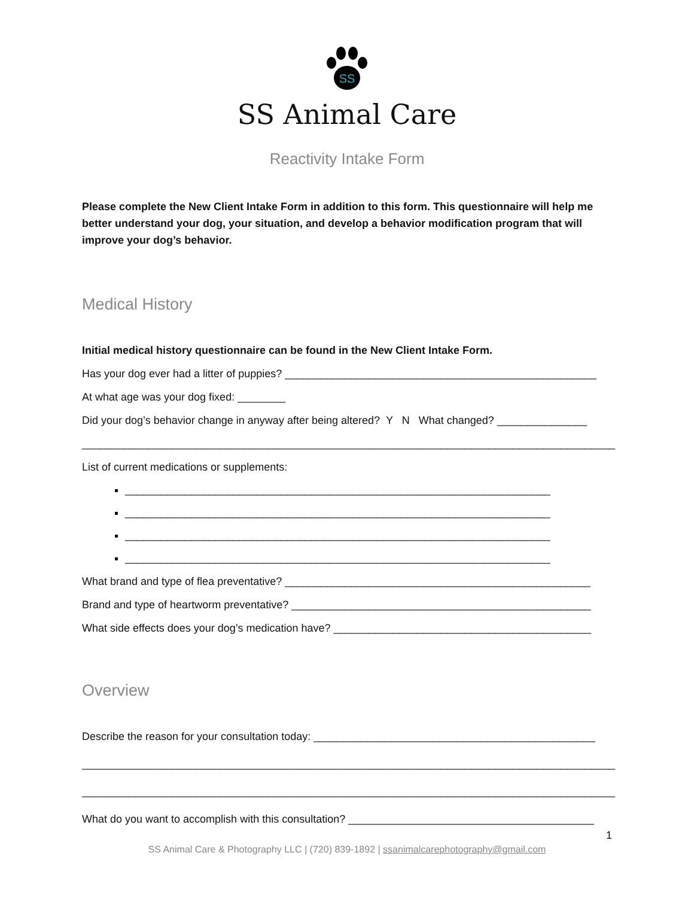SS
SS Animal Care
Reactivity Intake Form
Please complete the New Client Intake Form in addition to this form. This questionnaire will help me better understand your dog, your situation, and develop a behavior modification program that will improve your dog’s behavior.
Medical History
Initial medical history questionnaire can be found in the New Client Intake Form.
Has your dog ever had a litter of puppies? ____________________________________________________
At what age was your dog fixed: ________
Did your dog’s behavior change in anyway after being altered? Y N What changed? _______________
_________________________________________________________________________________________
List of current medications or supplements:
_______________________________________________________________________
_______________________________________________________________________
_______________________________________________________________________
_______________________________________________________________________
What brand and type of flea preventative? ___________________________________________________
Brand and type of heartworm preventative? __________________________________________________
What side effects does your dog’s medication have? ___________________________________________
Overview
Describe the reason for your consultation today: _______________________________________________
_________________________________________________________________________________________
_________________________________________________________________________________________
What do you want to accomplish with this consultation? _________________________________________
1
SS Animal Care & Photography LLC | (720) 839-1892 | ssanimalcarephotography@gmail.com